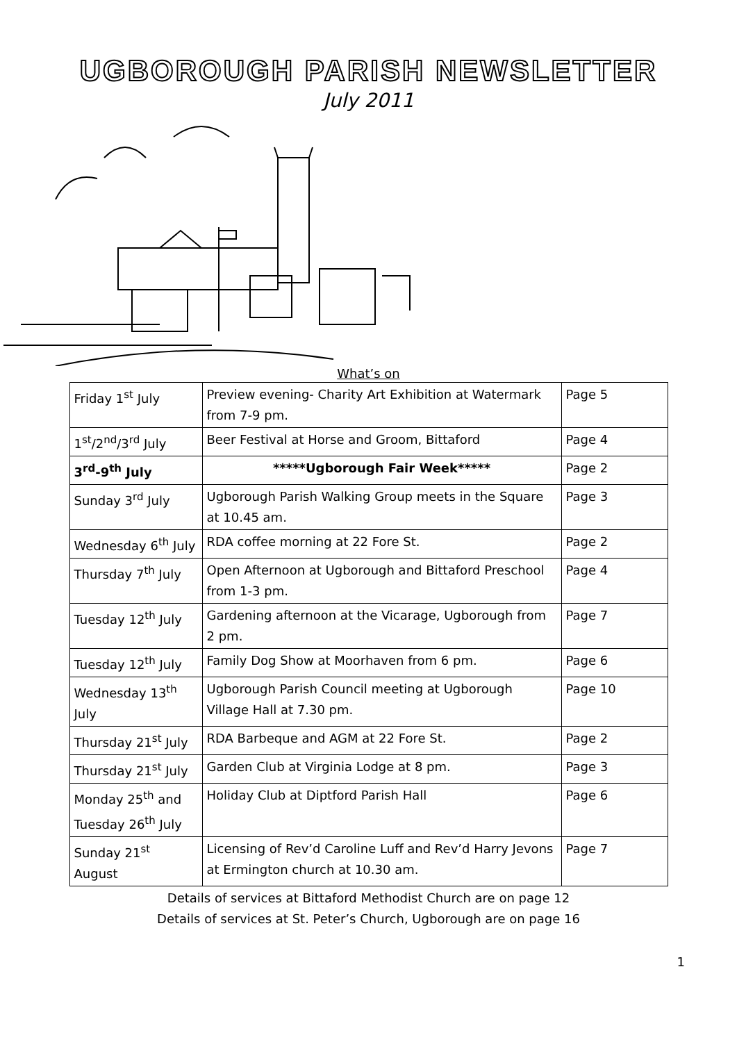UGBOROUGH PARISH NEWSLETTER
July 2011
What’s on
| Friday 1<sup>st</sup> July | Preview evening- Charity Art Exhibition at Watermark from 7-9 pm. | Page 5 |
| 1<sup>st</sup>/2<sup>nd</sup>/3<sup>rd</sup> July | Beer Festival at Horse and Groom, Bittaford | Page 4 |
| 3<sup>rd</sup>-9<sup>th</sup> July | *****Ugborough Fair Week***** | Page 2 |
| Sunday 3<sup>rd</sup> July | Ugborough Parish Walking Group meets in the Square at 10.45 am. | Page 3 |
| Wednesday 6<sup>th</sup> July | RDA coffee morning at 22 Fore St. | Page 2 |
| Thursday 7<sup>th</sup> July | Open Afternoon at Ugborough and Bittaford Preschool from 1-3 pm. | Page 4 |
| Tuesday 12<sup>th</sup> July | Gardening afternoon at the Vicarage, Ugborough from 2 pm. | Page 7 |
| Tuesday 12<sup>th</sup> July | Family Dog Show at Moorhaven from 6 pm. | Page 6 |
| Wednesday 13<sup>th</sup> July | Ugborough Parish Council meeting at Ugborough Village Hall at 7.30 pm. | Page 10 |
| Thursday 21<sup>st</sup> July | RDA Barbeque and AGM at 22 Fore St. | Page 2 |
| Thursday 21<sup>st</sup> July | Garden Club at Virginia Lodge at 8 pm. | Page 3 |
| Monday 25<sup>th</sup> and Tuesday 26<sup>th</sup> July | Holiday Club at Diptford Parish Hall | Page 6 |
| Sunday 21<sup>st</sup> August | Licensing of Rev’d Caroline Luff and Rev’d Harry Jevons at Ermington church at 10.30 am. | Page 7 |
Details of services at Bittaford Methodist Church are on page 12
Details of services at St. Peter’s Church, Ugborough are on page 16
1